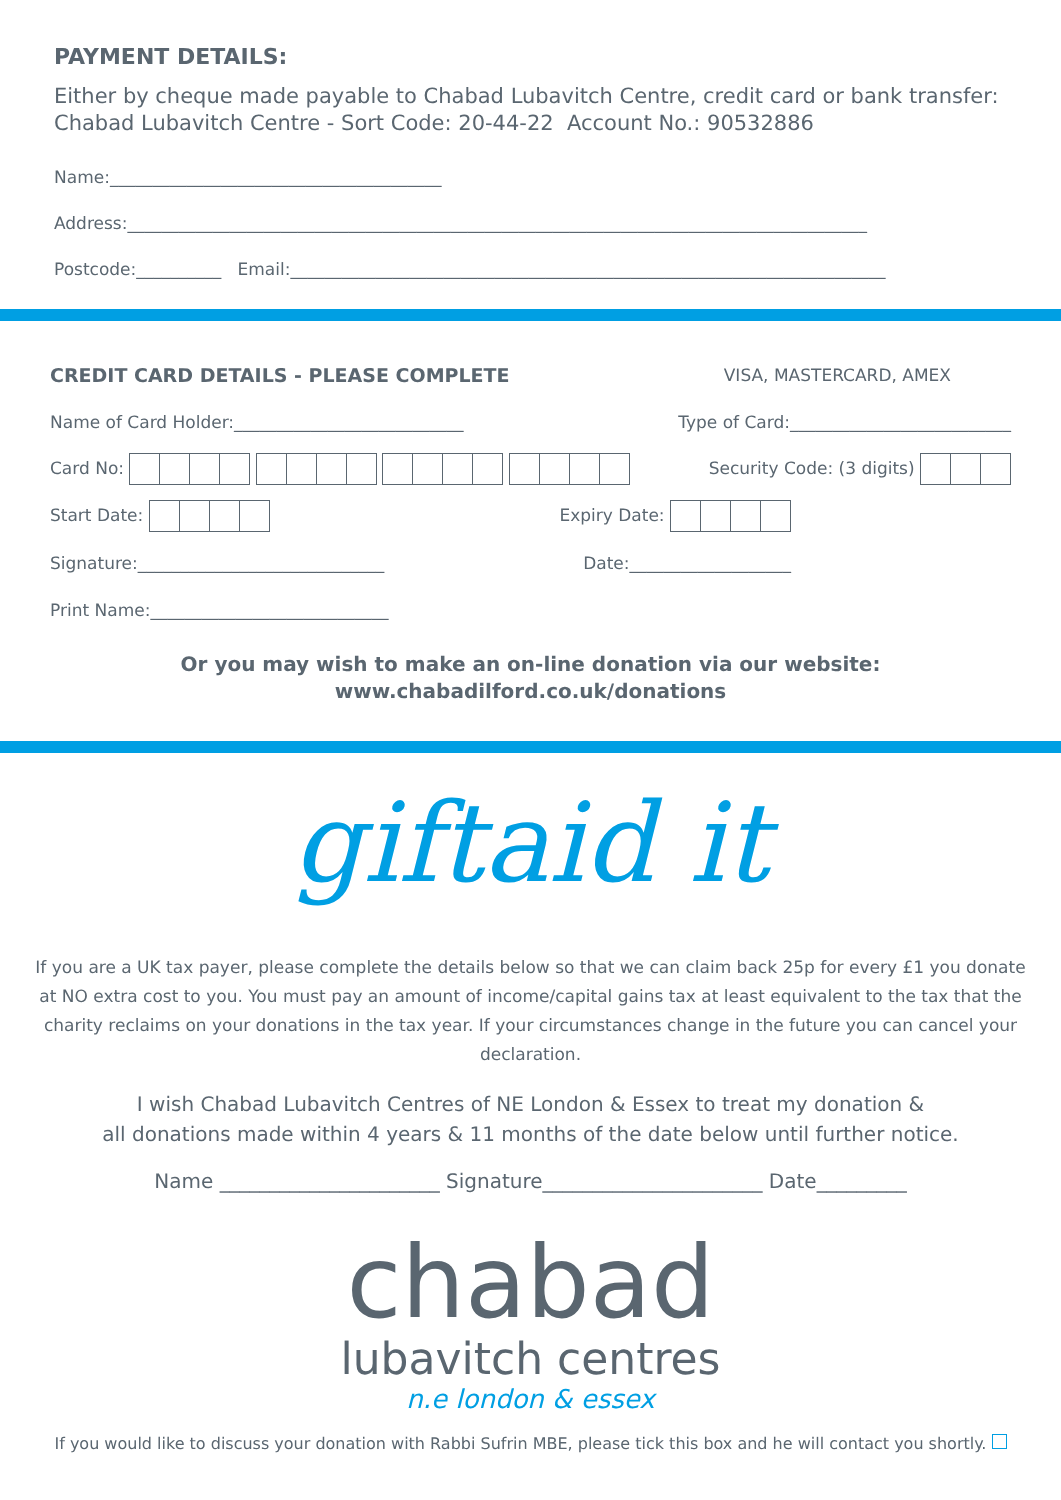PAYMENT DETAILS:
Either by cheque made payable to Chabad Lubavitch Centre, credit card or bank transfer:
Chabad Lubavitch Centre - Sort Code: 20-44-22 Account No.: 90532886
Name:_______________________________________
Address:_______________________________________________________________________________________
Postcode:__________ Email:______________________________________________________________________
CREDIT CARD DETAILS - PLEASE COMPLETE VISA, MASTERCARD, AMEX
Name of Card Holder:___________________________ Type of Card:__________________________
Card No: Security Code: (3 digits)
Start Date: Expiry Date:
Signature:_____________________________ Date:___________________
Print Name:____________________________
Or you may wish to make an on-line donation via our website:
www.chabadilford.co.uk/donations
giftaid it
If you are a UK tax payer, please complete the details below so that we can claim back 25p for every £1 you donate at NO extra cost to you. You must pay an amount of income/capital gains tax at least equivalent to the tax that the charity reclaims on your donations in the tax year. If your circumstances change in the future you can cancel your declaration.
I wish Chabad Lubavitch Centres of NE London & Essex to treat my donation &
all donations made within 4 years & 11 months of the date below until further notice.
Name ______________________ Signature______________________ Date_________
chabad
lubavitch centres
n.e london & essex
If you would like to discuss your donation with Rabbi Sufrin MBE, please tick this box and he will contact you shortly.